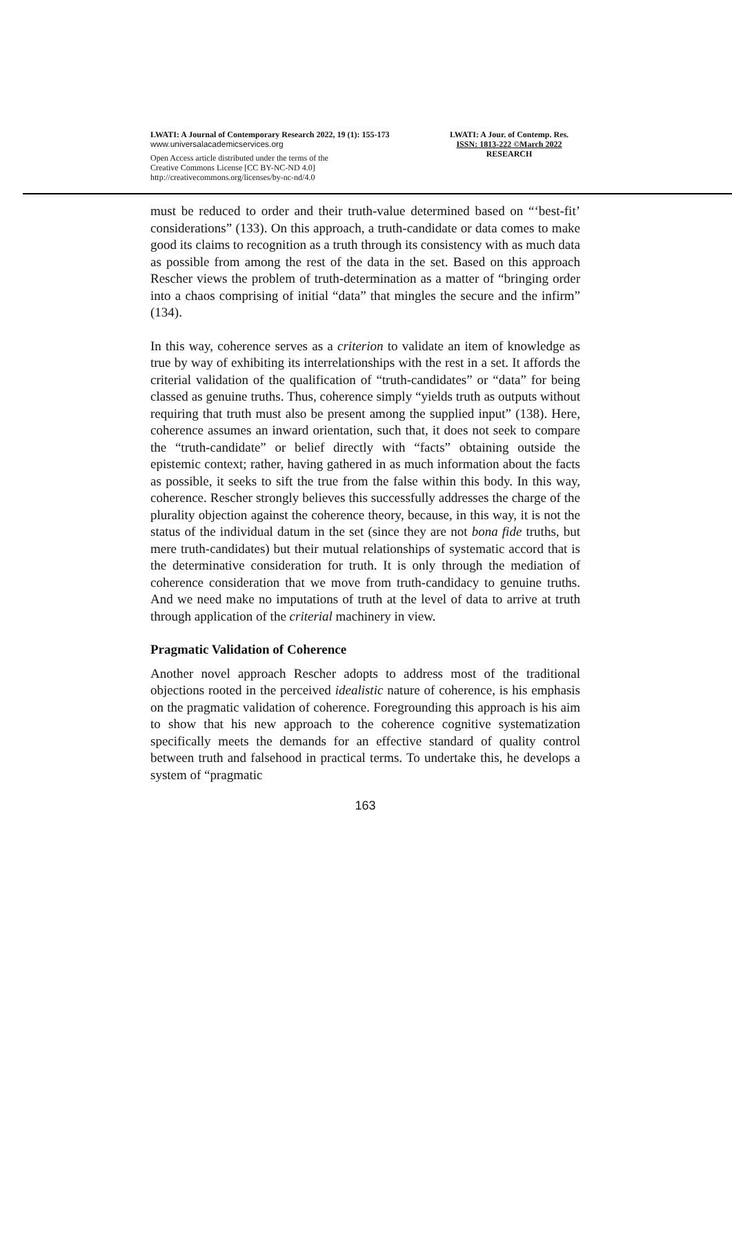LWATI: A Journal of Contemporary Research 2022, 19 (1): 155-173
www.universalacademicservices.org
Open Access article distributed under the terms of the
Creative Commons License [CC BY-NC-ND 4.0]
http://creativecommons.org/licenses/by-nc-nd/4.0
LWATI: A Jour. of Contemp. Res.
ISSN: 1813-222 ©March 2022
RESEARCH
must be reduced to order and their truth-value determined based on “‘best-fit’ considerations” (133). On this approach, a truth-candidate or data comes to make good its claims to recognition as a truth through its consistency with as much data as possible from among the rest of the data in the set. Based on this approach Rescher views the problem of truth-determination as a matter of “bringing order into a chaos comprising of initial “data” that mingles the secure and the infirm” (134).
In this way, coherence serves as a criterion to validate an item of knowledge as true by way of exhibiting its interrelationships with the rest in a set. It affords the criterial validation of the qualification of “truth-candidates” or “data” for being classed as genuine truths. Thus, coherence simply “yields truth as outputs without requiring that truth must also be present among the supplied input” (138). Here, coherence assumes an inward orientation, such that, it does not seek to compare the “truth-candidate” or belief directly with “facts” obtaining outside the epistemic context; rather, having gathered in as much information about the facts as possible, it seeks to sift the true from the false within this body. In this way, coherence. Rescher strongly believes this successfully addresses the charge of the plurality objection against the coherence theory, because, in this way, it is not the status of the individual datum in the set (since they are not bona fide truths, but mere truth-candidates) but their mutual relationships of systematic accord that is the determinative consideration for truth. It is only through the mediation of coherence consideration that we move from truth-candidacy to genuine truths. And we need make no imputations of truth at the level of data to arrive at truth through application of the criterial machinery in view.
Pragmatic Validation of Coherence
Another novel approach Rescher adopts to address most of the traditional objections rooted in the perceived idealistic nature of coherence, is his emphasis on the pragmatic validation of coherence. Foregrounding this approach is his aim to show that his new approach to the coherence cognitive systematization specifically meets the demands for an effective standard of quality control between truth and falsehood in practical terms. To undertake this, he develops a system of “pragmatic
163